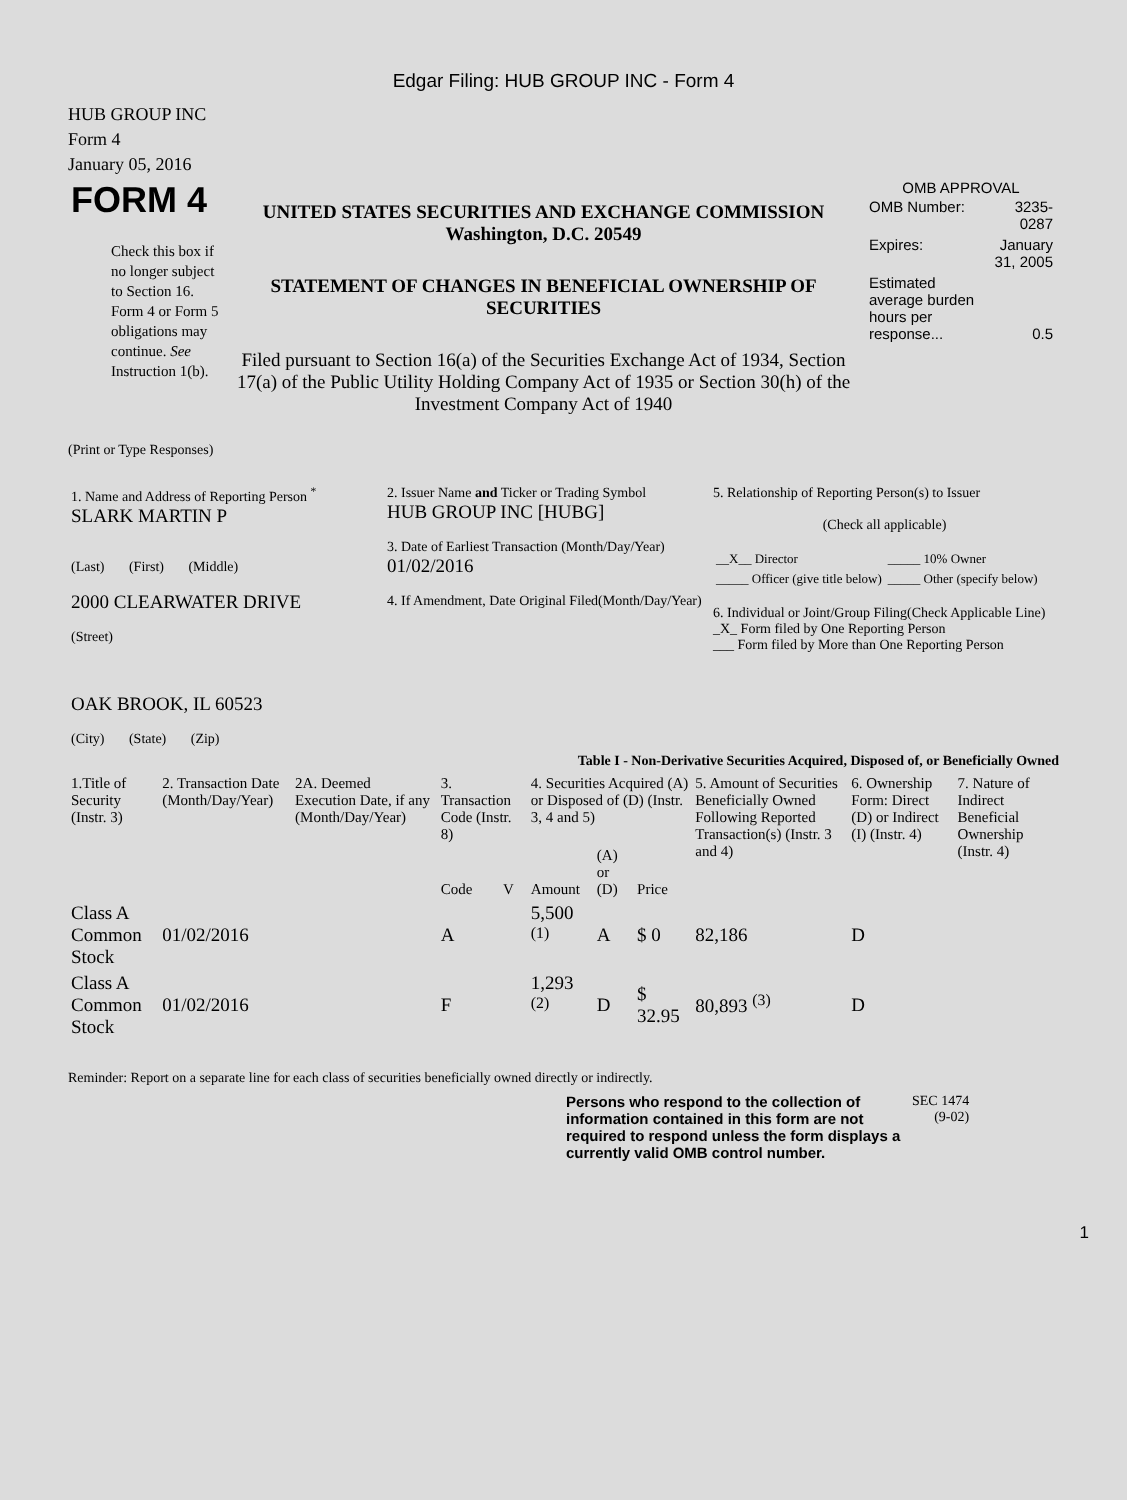Edgar Filing: HUB GROUP INC - Form 4
HUB GROUP INC
Form 4
January 05, 2016
| FORM 4 Check this box if no longer subject to Section 16. Form 4 or Form 5 obligations may continue. See Instruction 1(b). | UNITED STATES SECURITIES AND EXCHANGE COMMISSION Washington, D.C. 20549 STATEMENT OF CHANGES IN BENEFICIAL OWNERSHIP OF SECURITIES Filed pursuant to Section 16(a) of the Securities Exchange Act of 1934, Section 17(a) of the Public Utility Holding Company Act of 1935 or Section 30(h) of the Investment Company Act of 1940 | OMB APPROVAL / OMB Number: / 3235-0287 / / Expires: / January 31, 2005 / / Estimated average burden hours per response... / 0.5 / |
(Print or Type Responses)
| 1. Name and Address of Reporting Person <sup>*</sup> SLARK MARTIN P (Last) (First) (Middle) 2000 CLEARWATER DRIVE (Street) OAK BROOK, IL 60523 (City) (State) (Zip) | 2. Issuer Name and Ticker or Trading Symbol HUB GROUP INC [HUBG] 3. Date of Earliest Transaction (Month/Day/Year) 01/02/2016 4. If Amendment, Date Original Filed(Month/Day/Year) | 5. Relationship of Reporting Person(s) to Issuer (Check all applicable) / __X__ Director / _____ 10% Owner / / _____ Officer (give title below) / _____ Other (specify below) / 6. Individual or Joint/Group Filing(Check Applicable Line) _X_ Form filed by One Reporting Person ___ Form filed by More than One Reporting Person |
Table I - Non-Derivative Securities Acquired, Disposed of, or Beneficially Owned
| 1.Title of Security (Instr. 3) | 2. Transaction Date (Month/Day/Year) | 2A. Deemed Execution Date, if any (Month/Day/Year) | 3. Transaction Code (Instr. 8) | | 4. Securities Acquired (A) or Disposed of (D) (Instr. 3, 4 and 5) | | | 5. Amount of Securities Beneficially Owned Following Reported Transaction(s) (Instr. 3 and 4) | 6. Ownership Form: Direct (D) or Indirect (I) (Instr. 4) | 7. Nature of Indirect Beneficial Ownership (Instr. 4) |
| --- | --- | --- | --- | --- | --- | --- | --- | --- | --- | --- |
| | | | Code | V | Amount | (A) or (D) | Price | | | |
| Class A Common Stock | 01/02/2016 | | A | | 5,500 <sup>(1)</sup> | A | $ 0 | 82,186 | D | |
| Class A Common Stock | 01/02/2016 | | F | | 1,293 <sup>(2)</sup> | D | $ 32.95 | 80,893 <sup>(3)</sup> | D | |
Reminder: Report on a separate line for each class of securities beneficially owned directly or indirectly.
| Persons who respond to the collection of information contained in this form are not required to respond unless the form displays a currently valid OMB control number. | SEC 1474 (9-02) |
1